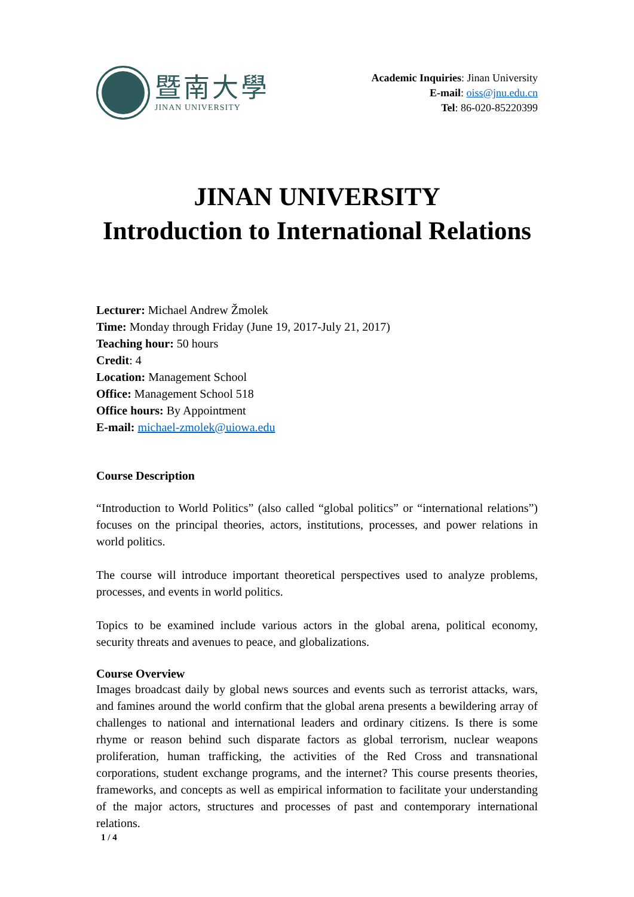暨南大學
JINAN UNIVERSITY
Academic Inquiries: Jinan University
E-mail: oiss@jnu.edu.cn
Tel: 86-020-85220399
JINAN UNIVERSITY
Introduction to International Relations
Lecturer: Michael Andrew Žmolek
Time: Monday through Friday (June 19, 2017-July 21, 2017)
Teaching hour: 50 hours
Credit: 4
Location: Management School
Office: Management School 518
Office hours: By Appointment
E-mail: michael-zmolek@uiowa.edu
Course Description
“Introduction to World Politics” (also called “global politics” or “international relations”) focuses on the principal theories, actors, institutions, processes, and power relations in world politics.
The course will introduce important theoretical perspectives used to analyze problems, processes, and events in world politics.
Topics to be examined include various actors in the global arena, political economy, security threats and avenues to peace, and globalizations.
Course Overview
Images broadcast daily by global news sources and events such as terrorist attacks, wars, and famines around the world confirm that the global arena presents a bewildering array of challenges to national and international leaders and ordinary citizens. Is there is some rhyme or reason behind such disparate factors as global terrorism, nuclear weapons proliferation, human trafficking, the activities of the Red Cross and transnational corporations, student exchange programs, and the internet? This course presents theories, frameworks, and concepts as well as empirical information to facilitate your understanding of the major actors, structures and processes of past and contemporary international relations.
1 / 4